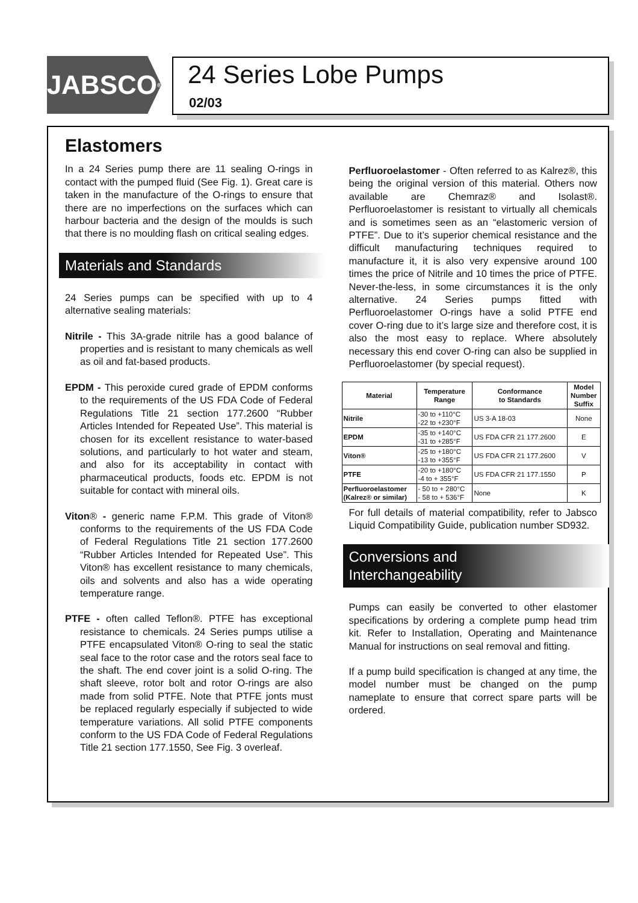JABSCO<sup>®</sup>
24 Series Lobe Pumps
02/03
Elastomers
In a 24 Series pump there are 11 sealing O-rings in contact with the pumped fluid (See Fig. 1). Great care is taken in the manufacture of the O-rings to ensure that there are no imperfections on the surfaces which can harbour bacteria and the design of the moulds is such that there is no moulding flash on critical sealing edges.
Materials and Standards
24 Series pumps can be specified with up to 4 alternative sealing materials:
Nitrile - This 3A-grade nitrile has a good balance of properties and is resistant to many chemicals as well as oil and fat-based products.
EPDM - This peroxide cured grade of EPDM conforms to the requirements of the US FDA Code of Federal Regulations Title 21 section 177.2600 “Rubber Articles Intended for Repeated Use”. This material is chosen for its excellent resistance to water-based solutions, and particularly to hot water and steam, and also for its acceptability in contact with pharmaceutical products, foods etc. EPDM is not suitable for contact with mineral oils.
Viton® - generic name F.P.M. This grade of Viton® conforms to the requirements of the US FDA Code of Federal Regulations Title 21 section 177.2600 “Rubber Articles Intended for Repeated Use”. This Viton® has excellent resistance to many chemicals, oils and solvents and also has a wide operating temperature range.
PTFE - often called Teflon®. PTFE has exceptional resistance to chemicals. 24 Series pumps utilise a PTFE encapsulated Viton® O-ring to seal the static seal face to the rotor case and the rotors seal face to the shaft. The end cover joint is a solid O-ring. The shaft sleeve, rotor bolt and rotor O-rings are also made from solid PTFE. Note that PTFE jonts must be replaced regularly especially if subjected to wide temperature variations. All solid PTFE components conform to the US FDA Code of Federal Regulations Title 21 section 177.1550, See Fig. 3 overleaf.
Perfluoroelastomer - Often referred to as Kalrez®, this being the original version of this material. Others now available are Chemraz® and Isolast®. Perfluoroelastomer is resistant to virtually all chemicals and is sometimes seen as an “elastomeric version of PTFE”. Due to it’s superior chemical resistance and the difficult manufacturing techniques required to manufacture it, it is also very expensive around 100 times the price of Nitrile and 10 times the price of PTFE. Never-the-less, in some circumstances it is the only alternative. 24 Series pumps fitted with Perfluoroelastomer O-rings have a solid PTFE end cover O-ring due to it’s large size and therefore cost, it is also the most easy to replace. Where absolutely necessary this end cover O-ring can also be supplied in Perfluoroelastomer (by special request).
| Material | Temperature Range | Conformance to Standards | Model Number Suffix |
| --- | --- | --- | --- |
| Nitrile | -30 to +110°C -22 to +230°F | US 3-A 18-03 | None |
| EPDM | -35 to +140°C -31 to +285°F | US FDA CFR 21 177.2600 | E |
| Viton® | -25 to +180°C -13 to +355°F | US FDA CFR 21 177.2600 | V |
| PTFE | -20 to +180°C -4 to + 355°F | US FDA CFR 21 177.1550 | P |
| Perfluoroelastomer (Kalrez® or similar) | - 50 to + 280°C - 58 to + 536°F | None | K |
For full details of material compatibility, refer to Jabsco Liquid Compatibility Guide, publication number SD932.
Conversions and
Interchangeability
Pumps can easily be converted to other elastomer specifications by ordering a complete pump head trim kit. Refer to Installation, Operating and Maintenance Manual for instructions on seal removal and fitting.
If a pump build specification is changed at any time, the model number must be changed on the pump nameplate to ensure that correct spare parts will be ordered.